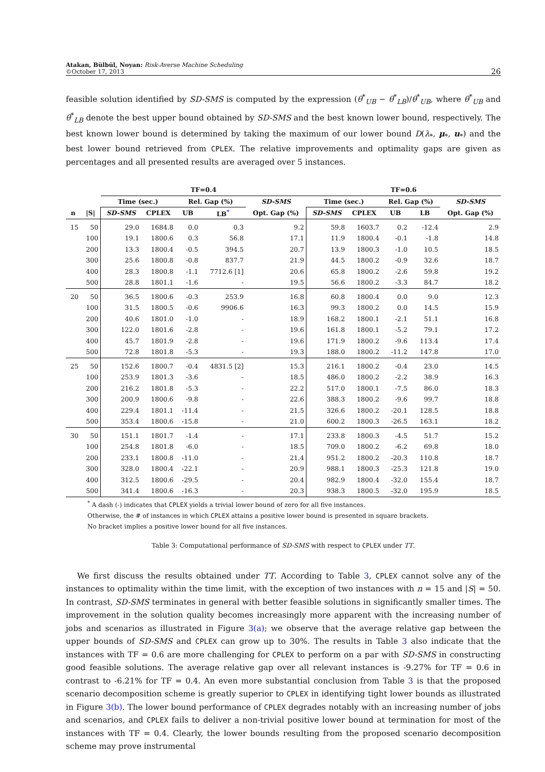Atakan, Bülbül, Noyan: Risk-Averse Machine Scheduling
©October 17, 2013
26
feasible solution identified by SD-SMS is computed by the expression (θ<sup>*</sup><sub>UB</sub> − θ<sup>*</sup><sub>LB</sub>)/θ<sup>*</sup><sub>UB</sub>, where θ<sup>*</sup><sub>UB</sub> and θ<sup>*</sup><sub>LB</sub> denote the best upper bound obtained by SD-SMS and the best known lower bound, respectively. The best known lower bound is determined by taking the maximum of our lower bound D(λ<sub>*</sub>, μ<sub>*</sub>, u<sub>*</sub>) and the best lower bound retrieved from CPLEX. The relative improvements and optimality gaps are given as percentages and all presented results are averaged over 5 instances.
| | | TF=0.4 | | | | | TF=0.6 | | | | |
| --- | --- | --- | --- | --- | --- | --- | --- | --- | --- | --- | --- |
| | | Time (sec.) | | Rel. Gap (%) | | SD-SMS | Time (sec.) | | Rel. Gap (%) | | SD-SMS |
| n | /S/ | SD-SMS | CPLEX | UB | LB<sup>*</sup> | Opt. Gap (%) | SD-SMS | CPLEX | UB | LB | Opt. Gap (%) |
| 15 | 50 | 29.0 | 1684.8 | 0.0 | 0.3 | 9.2 | 59.8 | 1603.7 | 0.2 | -12.4 | 2.9 |
| | 100 | 19.1 | 1800.6 | 0.3 | 56.8 | 17.1 | 11.9 | 1800.4 | -0.1 | -1.8 | 14.8 |
| | 200 | 13.3 | 1800.4 | -0.5 | 394.5 | 20.7 | 13.9 | 1800.3 | -1.0 | 10.5 | 18.5 |
| | 300 | 25.6 | 1800.8 | -0.8 | 837.7 | 21.9 | 44.5 | 1800.2 | -0.9 | 32.6 | 18.7 |
| | 400 | 28.3 | 1800.8 | -1.1 | 7712.6 [1] | 20.6 | 65.8 | 1800.2 | -2.6 | 59.8 | 19.2 |
| | 500 | 28.8 | 1801.1 | -1.6 | - | 19.5 | 56.6 | 1800.2 | -3.3 | 84.7 | 18.2 |
| 20 | 50 | 36.5 | 1800.6 | -0.3 | 253.9 | 16.8 | 60.8 | 1800.4 | 0.0 | 9.0 | 12.3 |
| | 100 | 31.5 | 1800.5 | -0.6 | 9906.6 | 16.3 | 99.3 | 1800.2 | 0.0 | 14.5 | 15.9 |
| | 200 | 40.6 | 1801.0 | -1.0 | - | 18.9 | 168.2 | 1800.1 | -2.1 | 51.1 | 16.8 |
| | 300 | 122.0 | 1801.6 | -2.8 | - | 19.6 | 161.8 | 1800.1 | -5.2 | 79.1 | 17.2 |
| | 400 | 45.7 | 1801.9 | -2.8 | - | 19.6 | 171.9 | 1800.2 | -9.6 | 113.4 | 17.4 |
| | 500 | 72.8 | 1801.8 | -5.3 | - | 19.3 | 188.0 | 1800.2 | -11.2 | 147.8 | 17.0 |
| 25 | 50 | 152.6 | 1800.7 | -0.4 | 4831.5 [2] | 15.3 | 216.1 | 1800.2 | -0.4 | 23.0 | 14.5 |
| | 100 | 253.9 | 1801.3 | -3.6 | - | 18.5 | 486.0 | 1800.2 | -2.2 | 38.9 | 16.3 |
| | 200 | 216.2 | 1801.8 | -5.3 | - | 22.2 | 517.0 | 1800.1 | -7.5 | 86.0 | 18.3 |
| | 300 | 200.9 | 1800.6 | -9.8 | - | 22.6 | 388.3 | 1800.2 | -9.6 | 99.7 | 18.8 |
| | 400 | 229.4 | 1801.1 | -11.4 | - | 21.5 | 326.6 | 1800.2 | -20.1 | 128.5 | 18.8 |
| | 500 | 353.4 | 1800.6 | -15.8 | - | 21.0 | 600.2 | 1800.3 | -26.5 | 163.1 | 18.2 |
| 30 | 50 | 151.1 | 1801.7 | -1.4 | - | 17.1 | 233.8 | 1800.3 | -4.5 | 51.7 | 15.2 |
| | 100 | 254.8 | 1801.8 | -6.0 | - | 18.5 | 709.0 | 1800.2 | -6.2 | 69.8 | 18.0 |
| | 200 | 233.1 | 1800.8 | -11.0 | - | 21.4 | 951.2 | 1800.2 | -20.3 | 110.8 | 18.7 |
| | 300 | 328.0 | 1800.4 | -22.1 | - | 20.9 | 988.1 | 1800.3 | -25.3 | 121.8 | 19.0 |
| | 400 | 312.5 | 1800.6 | -29.5 | - | 20.4 | 982.9 | 1800.4 | -32.0 | 155.4 | 18.7 |
| | 500 | 341.4 | 1800.6 | -16.3 | - | 20.3 | 938.3 | 1800.5 | -32.0 | 195.9 | 18.5 |
<sup>*</sup> A dash (-) indicates that CPLEX yields a trivial lower bound of zero for all five instances.
Otherwise, the # of instances in which CPLEX attains a positive lower bound is presented in square brackets.
No bracket implies a positive lower bound for all five instances.
Table 3: Computational performance of SD-SMS with respect to CPLEX under TT.
We first discuss the results obtained under TT. According to Table 3, CPLEX cannot solve any of the instances to optimality within the time limit, with the exception of two instances with n = 15 and |S| = 50. In contrast, SD-SMS terminates in general with better feasible solutions in significantly smaller times. The improvement in the solution quality becomes increasingly more apparent with the increasing number of jobs and scenarios as illustrated in Figure 3(a); we observe that the average relative gap between the upper bounds of SD-SMS and CPLEX can grow up to 30%. The results in Table 3 also indicate that the instances with TF = 0.6 are more challenging for CPLEX to perform on a par with SD-SMS in constructing good feasible solutions. The average relative gap over all relevant instances is -9.27% for TF = 0.6 in contrast to -6.21% for TF = 0.4. An even more substantial conclusion from Table 3 is that the proposed scenario decomposition scheme is greatly superior to CPLEX in identifying tight lower bounds as illustrated in Figure 3(b). The lower bound performance of CPLEX degrades notably with an increasing number of jobs and scenarios, and CPLEX fails to deliver a non-trivial positive lower bound at termination for most of the instances with TF = 0.4. Clearly, the lower bounds resulting from the proposed scenario decomposition scheme may prove instrumental